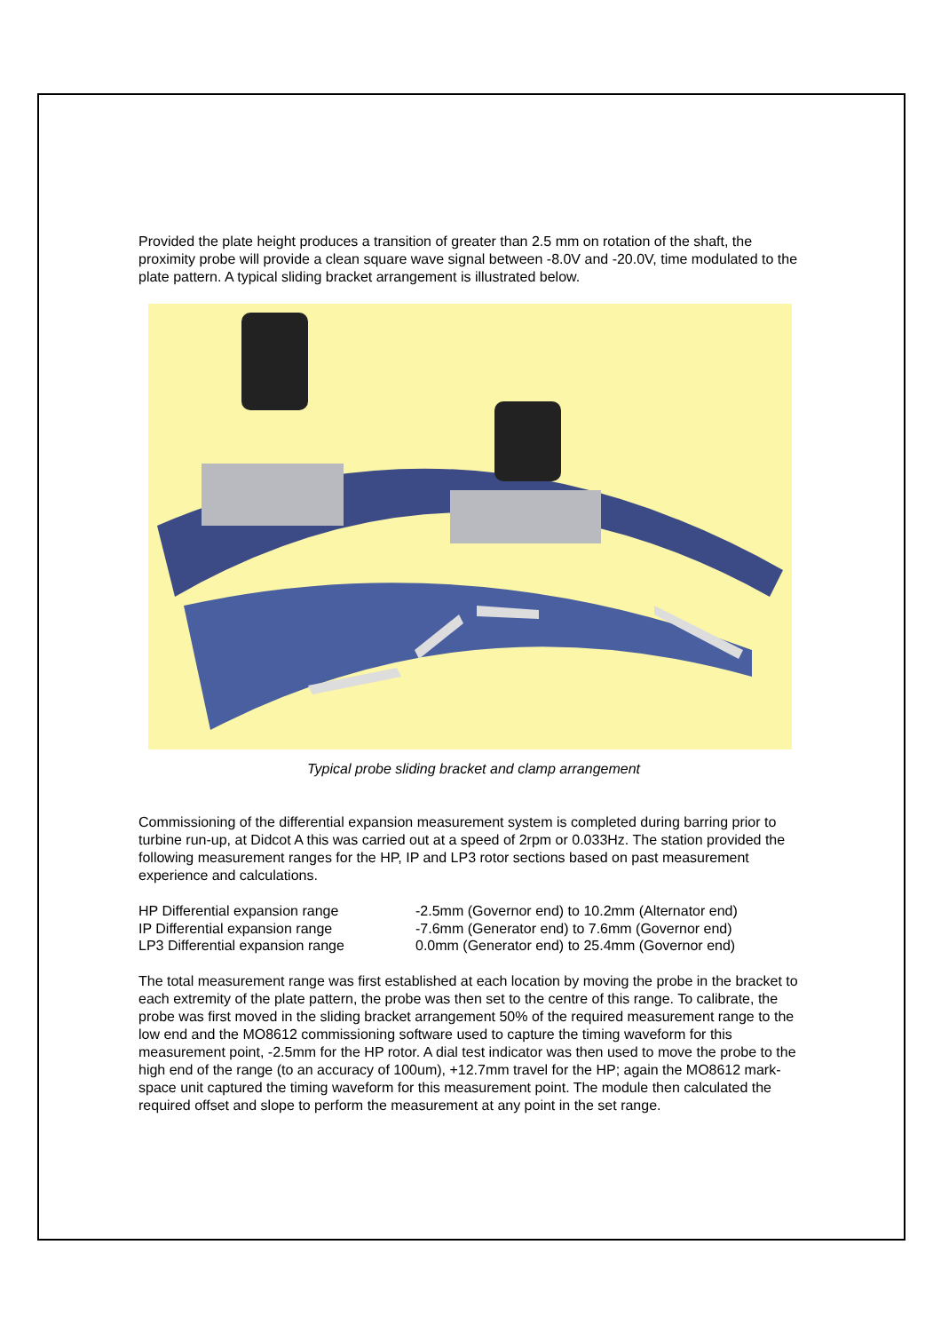Provided the plate height produces a transition of greater than 2.5 mm on rotation of the shaft, the proximity probe will provide a clean square wave signal between -8.0V and -20.0V, time modulated to the plate pattern. A typical sliding bracket arrangement is illustrated below.
Typical probe sliding bracket and clamp arrangement
Commissioning of the differential expansion measurement system is completed during barring prior to turbine run-up, at Didcot A this was carried out at a speed of 2rpm or 0.033Hz. The station provided the following measurement ranges for the HP, IP and LP3 rotor sections based on past measurement experience and calculations.
| HP Differential expansion range | -2.5mm (Governor end) to 10.2mm (Alternator end) |
| IP Differential expansion range | -7.6mm (Generator end) to 7.6mm (Governor end) |
| LP3 Differential expansion range | 0.0mm (Generator end) to 25.4mm (Governor end) |
The total measurement range was first established at each location by moving the probe in the bracket to each extremity of the plate pattern, the probe was then set to the centre of this range. To calibrate, the probe was first moved in the sliding bracket arrangement 50% of the required measurement range to the low end and the MO8612 commissioning software used to capture the timing waveform for this measurement point, -2.5mm for the HP rotor. A dial test indicator was then used to move the probe to the high end of the range (to an accuracy of 100um), +12.7mm travel for the HP; again the MO8612 mark-space unit captured the timing waveform for this measurement point. The module then calculated the required offset and slope to perform the measurement at any point in the set range.